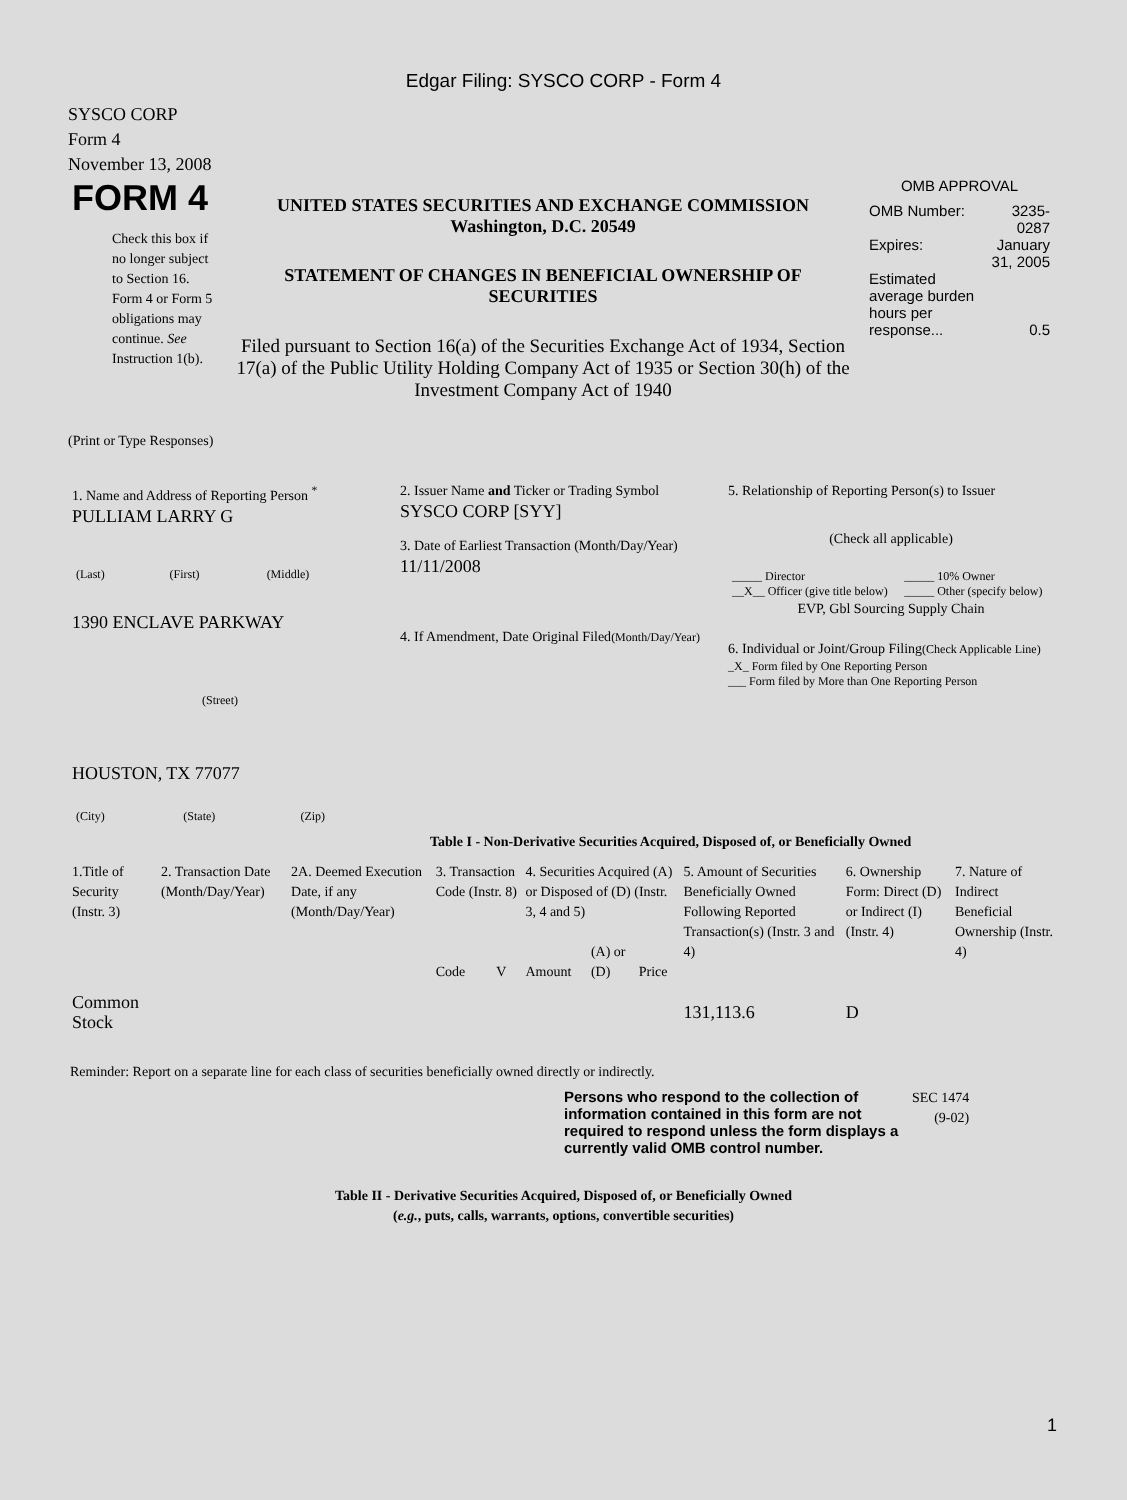Edgar Filing: SYSCO CORP - Form 4
SYSCO CORP
Form 4
November 13, 2008
| FORM 4 Check this box if no longer subject to Section 16. Form 4 or Form 5 obligations may continue. See Instruction 1(b). | UNITED STATES SECURITIES AND EXCHANGE COMMISSION Washington, D.C. 20549 STATEMENT OF CHANGES IN BENEFICIAL OWNERSHIP OF SECURITIES Filed pursuant to Section 16(a) of the Securities Exchange Act of 1934, Section 17(a) of the Public Utility Holding Company Act of 1935 or Section 30(h) of the Investment Company Act of 1940 | OMB APPROVAL / OMB Number: / 3235-0287 / / Expires: / January 31, 2005 / / Estimated average burden hours per response... / 0.5 / |
(Print or Type Responses)
| 1. Name and Address of Reporting Person <sup>*</sup> PULLIAM LARRY G / (Last) / (First) / (Middle) / 1390 ENCLAVE PARKWAY (Street) HOUSTON, TX 77077 / (City) / (State) / (Zip) / | 2. Issuer Name and Ticker or Trading Symbol SYSCO CORP [SYY] 3. Date of Earliest Transaction (Month/Day/Year) 11/11/2008 4. If Amendment, Date Original Filed (Month/Day/Year) | 5. Relationship of Reporting Person(s) to Issuer (Check all applicable) / _____ Director __X__ Officer (give title below) / _____ 10% Owner _____ Other (specify below) / EVP, Gbl Sourcing Supply Chain 6. Individual or Joint/Group Filing (Check Applicable Line) _X_ Form filed by One Reporting Person ___ Form filed by More than One Reporting Person |
Table I - Non-Derivative Securities Acquired, Disposed of, or Beneficially Owned
| 1.Title of Security (Instr. 3) | 2. Transaction Date (Month/Day/Year) | 2A. Deemed Execution Date, if any (Month/Day/Year) | 3. Transaction Code (Instr. 8) | | 4. Securities Acquired (A) or Disposed of (D) (Instr. 3, 4 and 5) | | | 5. Amount of Securities Beneficially Owned Following Reported Transaction(s) (Instr. 3 and 4) | 6. Ownership Form: Direct (D) or Indirect (I) (Instr. 4) | 7. Nature of Indirect Beneficial Ownership (Instr. 4) |
| --- | --- | --- | --- | --- | --- | --- | --- | --- | --- | --- |
| | | | Code | V | Amount | (A) or (D) | Price | | | |
| Common Stock | | | | | | | | 131,113.6 | D | |
Reminder: Report on a separate line for each class of securities beneficially owned directly or indirectly.
| Persons who respond to the collection of information contained in this form are not required to respond unless the form displays a currently valid OMB control number. | SEC 1474 (9-02) |
Table II - Derivative Securities Acquired, Disposed of, or Beneficially Owned
(e.g., puts, calls, warrants, options, convertible securities)
1